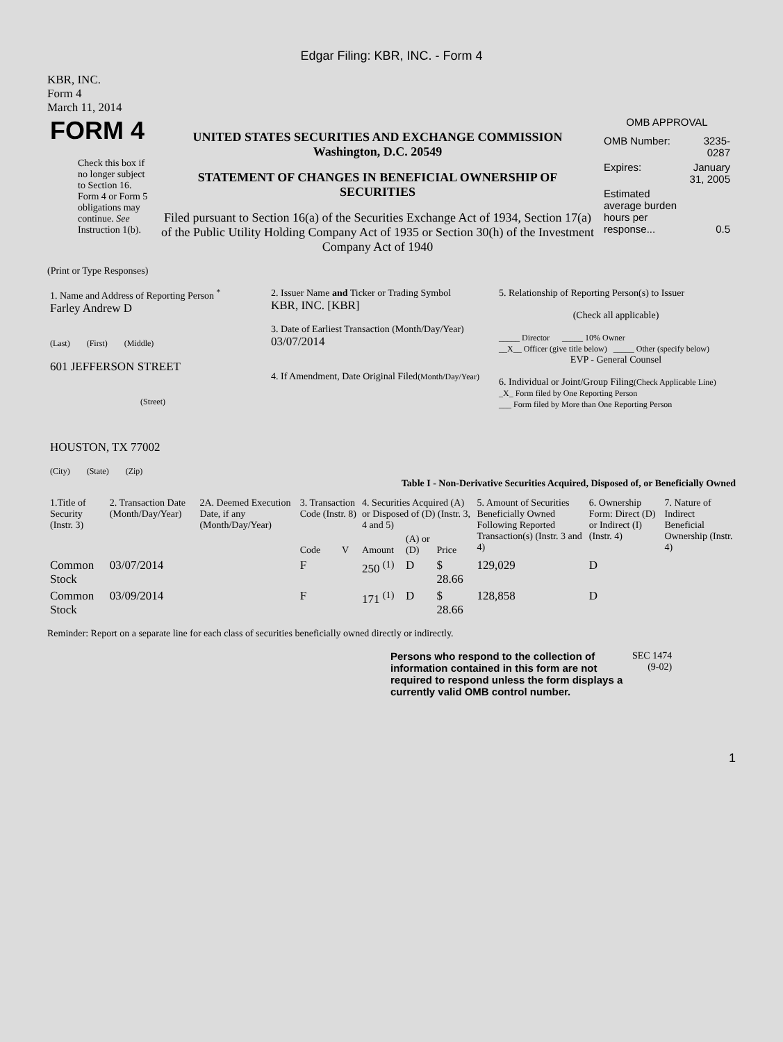Edgar Filing: KBR, INC. - Form 4
KBR, INC.
Form 4
March 11, 2014
| FORM 4 Check this box if no longer subject to Section 16. Form 4 or Form 5 obligations may continue. See Instruction 1(b). | UNITED STATES SECURITIES AND EXCHANGE COMMISSION Washington, D.C. 20549 STATEMENT OF CHANGES IN BENEFICIAL OWNERSHIP OF SECURITIES Filed pursuant to Section 16(a) of the Securities Exchange Act of 1934, Section 17(a) of the Public Utility Holding Company Act of 1935 or Section 30(h) of the Investment Company Act of 1940 | OMB APPROVAL / OMB Number: / 3235-0287 / / Expires: / January 31, 2005 / / Estimated average burden hours per response... / 0.5 / |
(Print or Type Responses)
| 1. Name and Address of Reporting Person <sup>*</sup> Farley Andrew D (Last) (First) (Middle) 601 JEFFERSON STREET (Street) HOUSTON, TX 77002 (City) (State) (Zip) | 2. Issuer Name and Ticker or Trading Symbol KBR, INC. [KBR] 3. Date of Earliest Transaction (Month/Day/Year) 03/07/2014 4. If Amendment, Date Original Filed (Month/Day/Year) | 5. Relationship of Reporting Person(s) to Issuer (Check all applicable) _____ Director _____ 10% Owner __X__ Officer (give title below) _____ Other (specify below) EVP - General Counsel 6. Individual or Joint/Group Filing (Check Applicable Line) _X_ Form filed by One Reporting Person ___ Form filed by More than One Reporting Person |
Table I - Non-Derivative Securities Acquired, Disposed of, or Beneficially Owned
| 1.Title of Security (Instr. 3) | 2. Transaction Date (Month/Day/Year) | 2A. Deemed Execution Date, if any (Month/Day/Year) | 3. Transaction Code (Instr. 8) | | 4. Securities Acquired (A) or Disposed of (D) (Instr. 3, 4 and 5) | | | 5. Amount of Securities Beneficially Owned Following Reported Transaction(s) (Instr. 3 and 4) | 6. Ownership Form: Direct (D) or Indirect (I) (Instr. 4) | 7. Nature of Indirect Beneficial Ownership (Instr. 4) |
| --- | --- | --- | --- | --- | --- | --- | --- | --- | --- | --- |
| | | | Code | V | Amount | (A) or (D) | Price | | | |
| Common Stock | 03/07/2014 | | F | | 250 <sup>(1)</sup> | D | $ 28.66 | 129,029 | D | |
| Common Stock | 03/09/2014 | | F | | 171 <sup>(1)</sup> | D | $ 28.66 | 128,858 | D | |
Reminder: Report on a separate line for each class of securities beneficially owned directly or indirectly.
| Persons who respond to the collection of information contained in this form are not required to respond unless the form displays a currently valid OMB control number. | SEC 1474 (9-02) |
1